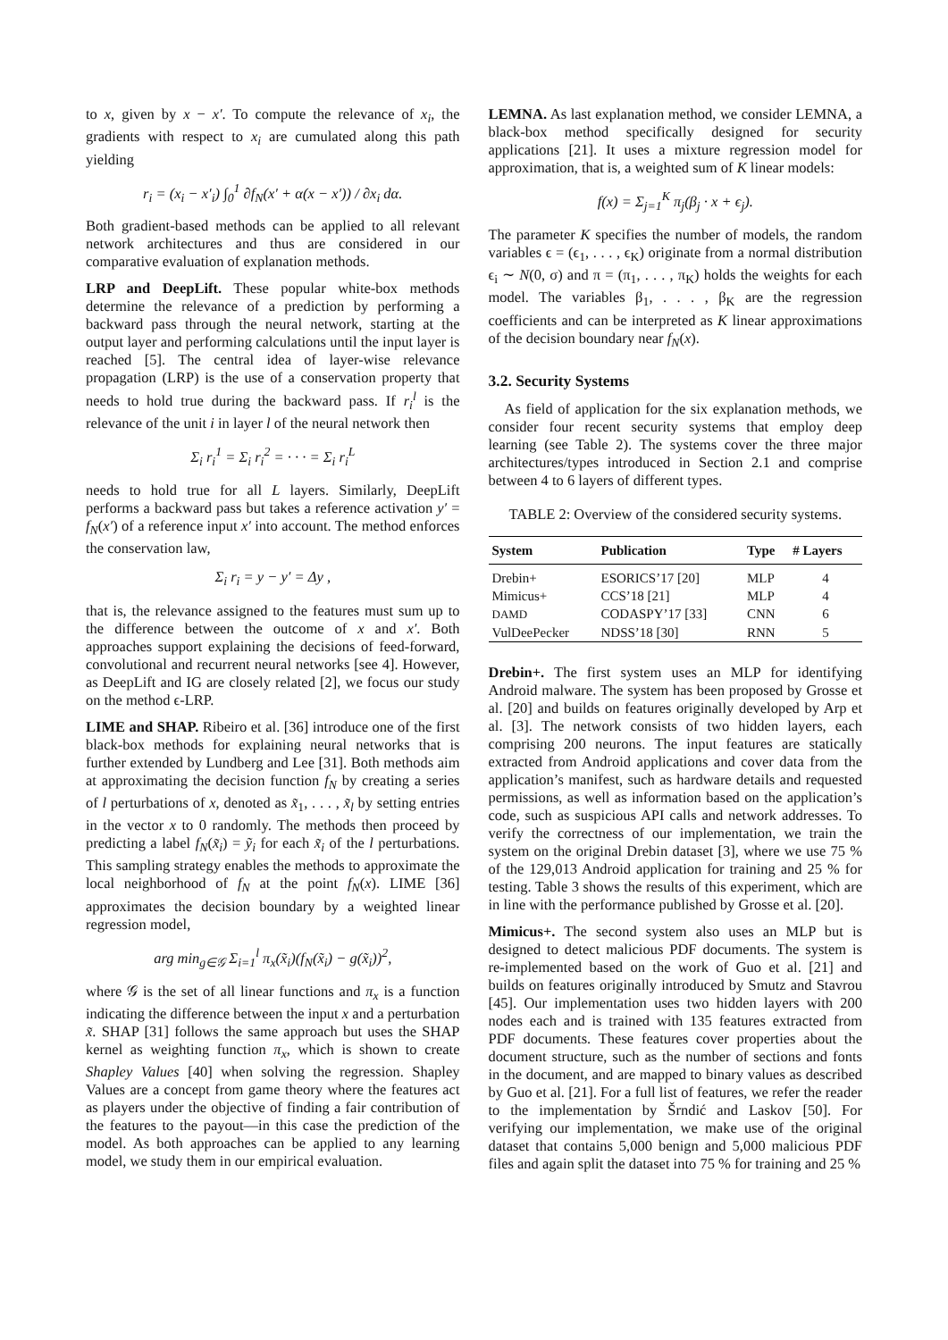to x, given by x − x′. To compute the relevance of x<sub>i</sub>, the gradients with respect to x<sub>i</sub> are cumulated along this path yielding
r<sub>i</sub> = (x<sub>i</sub> − x′<sub>i</sub>) ∫<sub>0</sub><sup>1</sup> ∂f<sub>N</sub>(x′ + α(x − x′)) / ∂x<sub>i</sub> dα.
Both gradient-based methods can be applied to all relevant network architectures and thus are considered in our comparative evaluation of explanation methods.
LRP and DeepLift. These popular white-box methods determine the relevance of a prediction by performing a backward pass through the neural network, starting at the output layer and performing calculations until the input layer is reached [5]. The central idea of layer-wise relevance propagation (LRP) is the use of a conservation property that needs to hold true during the backward pass. If r<sub>i</sub><sup>l</sup> is the relevance of the unit i in layer l of the neural network then
Σ<sub>i</sub> r<sub>i</sub><sup>1</sup> = Σ<sub>i</sub> r<sub>i</sub><sup>2</sup> = · · · = Σ<sub>i</sub> r<sub>i</sub><sup>L</sup>
needs to hold true for all L layers. Similarly, DeepLift performs a backward pass but takes a reference activation y′ = f<sub>N</sub>(x′) of a reference input x′ into account. The method enforces the conservation law,
Σ<sub>i</sub> r<sub>i</sub> = y − y′ = Δy ,
that is, the relevance assigned to the features must sum up to the difference between the outcome of x and x′. Both approaches support explaining the decisions of feed-forward, convolutional and recurrent neural networks [see 4]. However, as DeepLift and IG are closely related [2], we focus our study on the method ϵ-LRP.
LIME and SHAP. Ribeiro et al. [36] introduce one of the first black-box methods for explaining neural networks that is further extended by Lundberg and Lee [31]. Both methods aim at approximating the decision function f<sub>N</sub> by creating a series of l perturbations of x, denoted as x̃<sub>1</sub>, . . . , x̃<sub>l</sub> by setting entries in the vector x to 0 randomly. The methods then proceed by predicting a label f<sub>N</sub>(x̃<sub>i</sub>) = ỹ<sub>i</sub> for each x̃<sub>i</sub> of the l perturbations. This sampling strategy enables the methods to approximate the local neighborhood of f<sub>N</sub> at the point f<sub>N</sub>(x). LIME [36] approximates the decision boundary by a weighted linear regression model,
arg min<sub>g∈𝒢</sub> Σ<sub>i=1</sub><sup>l</sup> π<sub>x</sub>(x̃<sub>i</sub>)(f<sub>N</sub>(x̃<sub>i</sub>) − g(x̃<sub>i</sub>))<sup>2</sup>,
where 𝒢 is the set of all linear functions and π<sub>x</sub> is a function indicating the difference between the input x and a perturbation x̃. SHAP [31] follows the same approach but uses the SHAP kernel as weighting function π<sub>x</sub>, which is shown to create Shapley Values [40] when solving the regression. Shapley Values are a concept from game theory where the features act as players under the objective of finding a fair contribution of the features to the payout—in this case the prediction of the model. As both approaches can be applied to any learning model, we study them in our empirical evaluation.
LEMNA. As last explanation method, we consider LEMNA, a black-box method specifically designed for security applications [21]. It uses a mixture regression model for approximation, that is, a weighted sum of K linear models:
f(x) = Σ<sub>j=1</sub><sup>K</sup> π<sub>j</sub>(β<sub>j</sub> · x + ϵ<sub>j</sub>).
The parameter K specifies the number of models, the random variables ϵ = (ϵ<sub>1</sub>, . . . , ϵ<sub>K</sub>) originate from a normal distribution ϵ<sub>i</sub> ∼ N(0, σ) and π = (π<sub>1</sub>, . . . , π<sub>K</sub>) holds the weights for each model. The variables β<sub>1</sub>, . . . , β<sub>K</sub> are the regression coefficients and can be interpreted as K linear approximations of the decision boundary near f<sub>N</sub>(x).
3.2. Security Systems
As field of application for the six explanation methods, we consider four recent security systems that employ deep learning (see Table 2). The systems cover the three major architectures/types introduced in Section 2.1 and comprise between 4 to 6 layers of different types.
TABLE 2: Overview of the considered security systems.
| System | Publication | Type | # Layers |
| --- | --- | --- | --- |
| Drebin+ | ESORICS’17 [20] | MLP | 4 |
| Mimicus+ | CCS’18 [21] | MLP | 4 |
| DAMD | CODASPY’17 [33] | CNN | 6 |
| VulDeePecker | NDSS’18 [30] | RNN | 5 |
Drebin+. The first system uses an MLP for identifying Android malware. The system has been proposed by Grosse et al. [20] and builds on features originally developed by Arp et al. [3]. The network consists of two hidden layers, each comprising 200 neurons. The input features are statically extracted from Android applications and cover data from the application’s manifest, such as hardware details and requested permissions, as well as information based on the application’s code, such as suspicious API calls and network addresses. To verify the correctness of our implementation, we train the system on the original Drebin dataset [3], where we use 75 % of the 129,013 Android application for training and 25 % for testing. Table 3 shows the results of this experiment, which are in line with the performance published by Grosse et al. [20].
Mimicus+. The second system also uses an MLP but is designed to detect malicious PDF documents. The system is re-implemented based on the work of Guo et al. [21] and builds on features originally introduced by Smutz and Stavrou [45]. Our implementation uses two hidden layers with 200 nodes each and is trained with 135 features extracted from PDF documents. These features cover properties about the document structure, such as the number of sections and fonts in the document, and are mapped to binary values as described by Guo et al. [21]. For a full list of features, we refer the reader to the implementation by Šrndić and Laskov [50]. For verifying our implementation, we make use of the original dataset that contains 5,000 benign and 5,000 malicious PDF files and again split the dataset into 75 % for training and 25 %